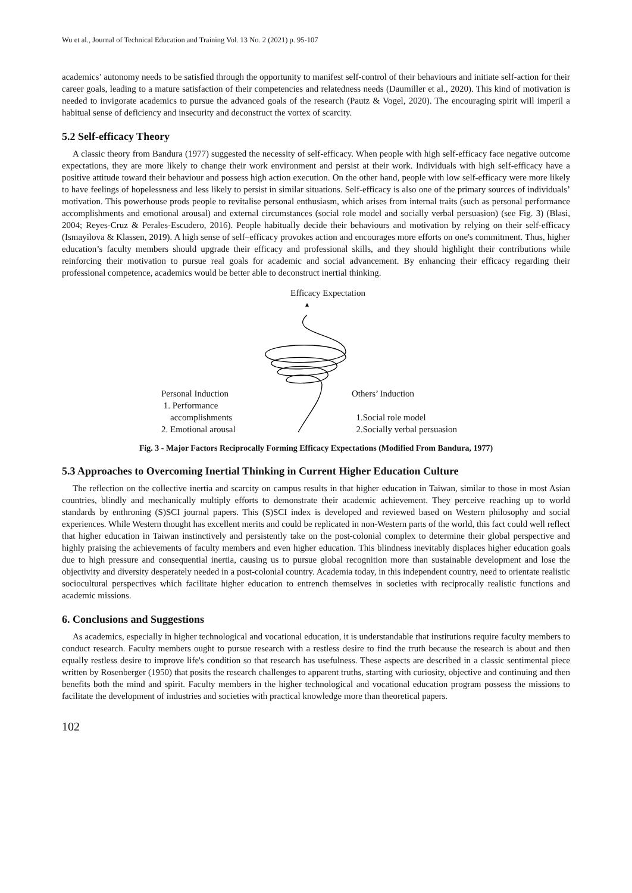Wu et al., Journal of Technical Education and Training Vol. 13 No. 2 (2021) p. 95-107
academics’ autonomy needs to be satisfied through the opportunity to manifest self-control of their behaviours and initiate self-action for their career goals, leading to a mature satisfaction of their competencies and relatedness needs (Daumiller et al., 2020). This kind of motivation is needed to invigorate academics to pursue the advanced goals of the research (Pautz & Vogel, 2020). The encouraging spirit will imperil a habitual sense of deficiency and insecurity and deconstruct the vortex of scarcity.
5.2 Self-efficacy Theory
A classic theory from Bandura (1977) suggested the necessity of self-efficacy. When people with high self-efficacy face negative outcome expectations, they are more likely to change their work environment and persist at their work. Individuals with high self-efficacy have a positive attitude toward their behaviour and possess high action execution. On the other hand, people with low self-efficacy were more likely to have feelings of hopelessness and less likely to persist in similar situations. Self-efficacy is also one of the primary sources of individuals’ motivation. This powerhouse prods people to revitalise personal enthusiasm, which arises from internal traits (such as personal performance accomplishments and emotional arousal) and external circumstances (social role model and socially verbal persuasion) (see Fig. 3) (Blasi, 2004; Reyes-Cruz & Perales-Escudero, 2016). People habitually decide their behaviours and motivation by relying on their self-efficacy (Ismayilova & Klassen, 2019). A high sense of self–efficacy provokes action and encourages more efforts on one's commitment. Thus, higher education’s faculty members should upgrade their efficacy and professional skills, and they should highlight their contributions while reinforcing their motivation to pursue real goals for academic and social advancement. By enhancing their efficacy regarding their professional competence, academics would be better able to deconstruct inertial thinking.
Efficacy Expectation
Personal Induction
1. Performance
accomplishments
2. Emotional arousal
Others’ Induction
1.Social role model
2.Socially verbal persuasion
Fig. 3 - Major Factors Reciprocally Forming Efficacy Expectations (Modified From Bandura, 1977)
5.3 Approaches to Overcoming Inertial Thinking in Current Higher Education Culture
The reflection on the collective inertia and scarcity on campus results in that higher education in Taiwan, similar to those in most Asian countries, blindly and mechanically multiply efforts to demonstrate their academic achievement. They perceive reaching up to world standards by enthroning (S)SCI journal papers. This (S)SCI index is developed and reviewed based on Western philosophy and social experiences. While Western thought has excellent merits and could be replicated in non-Western parts of the world, this fact could well reflect that higher education in Taiwan instinctively and persistently take on the post-colonial complex to determine their global perspective and highly praising the achievements of faculty members and even higher education. This blindness inevitably displaces higher education goals due to high pressure and consequential inertia, causing us to pursue global recognition more than sustainable development and lose the objectivity and diversity desperately needed in a post-colonial country. Academia today, in this independent country, need to orientate realistic sociocultural perspectives which facilitate higher education to entrench themselves in societies with reciprocally realistic functions and academic missions.
6. Conclusions and Suggestions
As academics, especially in higher technological and vocational education, it is understandable that institutions require faculty members to conduct research. Faculty members ought to pursue research with a restless desire to find the truth because the research is about and then equally restless desire to improve life's condition so that research has usefulness. These aspects are described in a classic sentimental piece written by Rosenberger (1950) that posits the research challenges to apparent truths, starting with curiosity, objective and continuing and then benefits both the mind and spirit. Faculty members in the higher technological and vocational education program possess the missions to facilitate the development of industries and societies with practical knowledge more than theoretical papers.
102